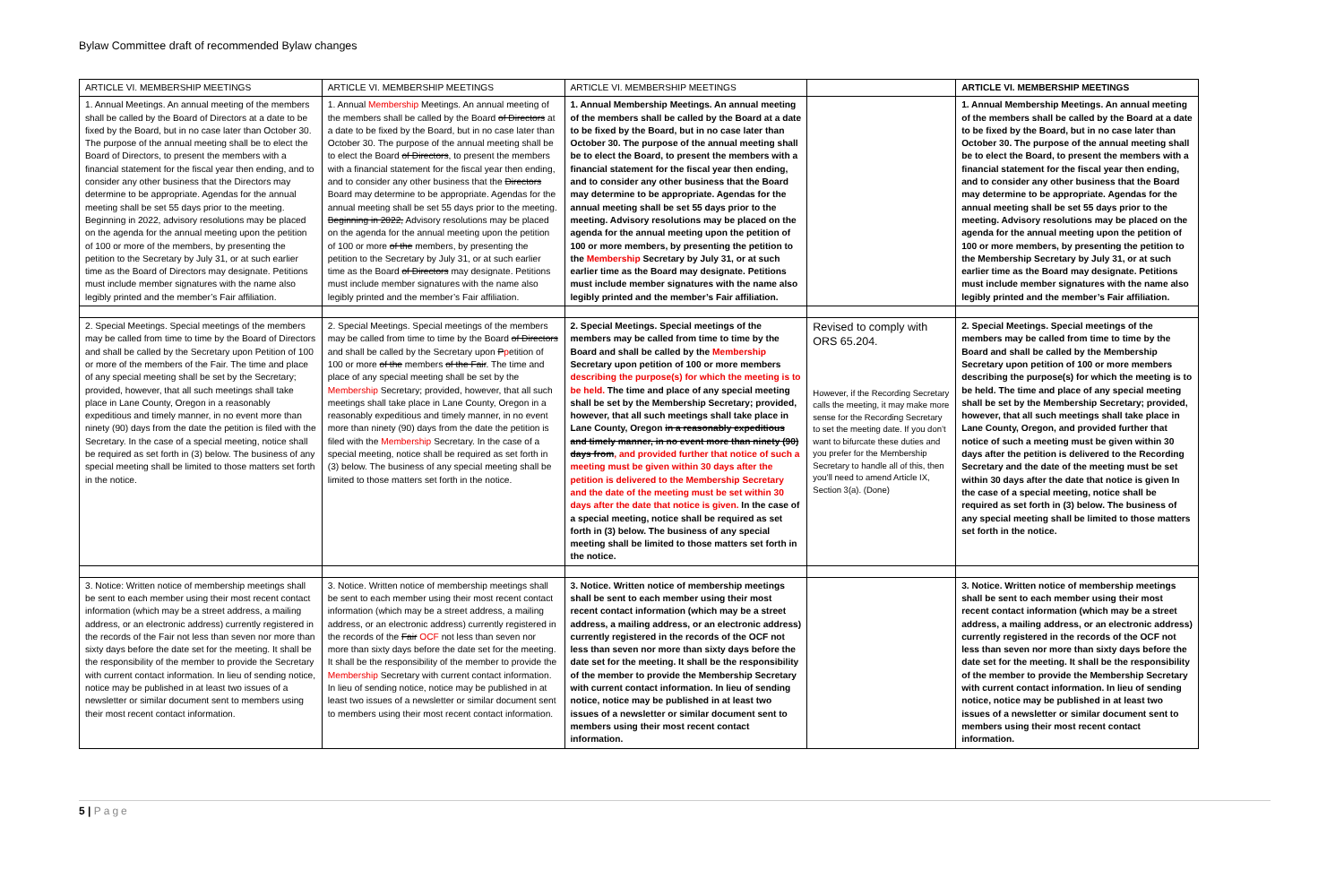Bylaw Committee draft of recommended Bylaw changes
| ARTICLE VI. MEMBERSHIP MEETINGS | ARTICLE VI. MEMBERSHIP MEETINGS | ARTICLE VI. MEMBERSHIP MEETINGS | | ARTICLE VI. MEMBERSHIP MEETINGS |
| 1. Annual Meetings. An annual meeting of the members shall be called by the Board of Directors at a date to be fixed by the Board, but in no case later than October 30. The purpose of the annual meeting shall be to elect the Board of Directors, to present the members with a financial statement for the fiscal year then ending, and to consider any other business that the Directors may determine to be appropriate. Agendas for the annual meeting shall be set 55 days prior to the meeting. Beginning in 2022, advisory resolutions may be placed on the agenda for the annual meeting upon the petition of 100 or more of the members, by presenting the petition to the Secretary by July 31, or at such earlier time as the Board of Directors may designate. Petitions must include member signatures with the name also legibly printed and the member’s Fair affiliation. | 1. Annual Membership Meetings. An annual meeting of the members shall be called by the Board of Directors at a date to be fixed by the Board, but in no case later than October 30. The purpose of the annual meeting shall be to elect the Board of Directors , to present the members with a financial statement for the fiscal year then ending, and to consider any other business that the Directors Board may determine to be appropriate. Agendas for the annual meeting shall be set 55 days prior to the meeting. Beginning in 2022, Advisory resolutions may be placed on the agenda for the annual meeting upon the petition of 100 or more of the members, by presenting the petition to the Secretary by July 31, or at such earlier time as the Board of Directors may designate. Petitions must include member signatures with the name also legibly printed and the member’s Fair affiliation. | 1. Annual Membership Meetings. An annual meeting of the members shall be called by the Board at a date to be fixed by the Board, but in no case later than October 30. The purpose of the annual meeting shall be to elect the Board, to present the members with a financial statement for the fiscal year then ending, and to consider any other business that the Board may determine to be appropriate. Agendas for the annual meeting shall be set 55 days prior to the meeting. Advisory resolutions may be placed on the agenda for the annual meeting upon the petition of 100 or more members, by presenting the petition to the Membership Secretary by July 31, or at such earlier time as the Board may designate. Petitions must include member signatures with the name also legibly printed and the member’s Fair affiliation. | | 1. Annual Membership Meetings. An annual meeting of the members shall be called by the Board at a date to be fixed by the Board, but in no case later than October 30. The purpose of the annual meeting shall be to elect the Board, to present the members with a financial statement for the fiscal year then ending, and to consider any other business that the Board may determine to be appropriate. Agendas for the annual meeting shall be set 55 days prior to the meeting. Advisory resolutions may be placed on the agenda for the annual meeting upon the petition of 100 or more members, by presenting the petition to the Membership Secretary by July 31, or at such earlier time as the Board may designate. Petitions must include member signatures with the name also legibly printed and the member’s Fair affiliation. |
| 2. Special Meetings. Special meetings of the members may be called from time to time by the Board of Directors and shall be called by the Secretary upon Petition of 100 or more of the members of the Fair. The time and place of any special meeting shall be set by the Secretary; provided, however, that all such meetings shall take place in Lane County, Oregon in a reasonably expeditious and timely manner, in no event more than ninety (90) days from the date the petition is filed with the Secretary. In the case of a special meeting, notice shall be required as set forth in (3) below. The business of any special meeting shall be limited to those matters set forth in the notice. | 2. Special Meetings. Special meetings of the members may be called from time to time by the Board of Directors and shall be called by the Secretary upon P p etition of 100 or more of the members of the Fair . The time and place of any special meeting shall be set by the Membership Secretary; provided, however, that all such meetings shall take place in Lane County, Oregon in a reasonably expeditious and timely manner, in no event more than ninety (90) days from the date the petition is filed with the Membership Secretary. In the case of a special meeting, notice shall be required as set forth in (3) below. The business of any special meeting shall be limited to those matters set forth in the notice. | 2. Special Meetings. Special meetings of the members may be called from time to time by the Board and shall be called by the Membership Secretary upon petition of 100 or more members describing the purpose(s) for which the meeting is to be held. The time and place of any special meeting shall be set by the Membership Secretary; provided, however, that all such meetings shall take place in Lane County, Oregon in a reasonably expeditious and timely manner, in no event more than ninety (90) days from , and provided further that notice of such a meeting must be given within 30 days after the petition is delivered to the Membership Secretary and the date of the meeting must be set within 30 days after the date that notice is given. In the case of a special meeting, notice shall be required as set forth in (3) below. The business of any special meeting shall be limited to those matters set forth in the notice. | Revised to comply with ORS 65.204. However, if the Recording Secretary calls the meeting, it may make more sense for the Recording Secretary to set the meeting date. If you don’t want to bifurcate these duties and you prefer for the Membership Secretary to handle all of this, then you’ll need to amend Article IX, Section 3(a). (Done) | 2. Special Meetings. Special meetings of the members may be called from time to time by the Board and shall be called by the Membership Secretary upon petition of 100 or more members describing the purpose(s) for which the meeting is to be held. The time and place of any special meeting shall be set by the Membership Secretary; provided, however, that all such meetings shall take place in Lane County, Oregon, and provided further that notice of such a meeting must be given within 30 days after the petition is delivered to the Recording Secretary and the date of the meeting must be set within 30 days after the date that notice is given In the case of a special meeting, notice shall be required as set forth in (3) below. The business of any special meeting shall be limited to those matters set forth in the notice. |
| 3. Notice: Written notice of membership meetings shall be sent to each member using their most recent contact information (which may be a street address, a mailing address, or an electronic address) currently registered in the records of the Fair not less than seven nor more than sixty days before the date set for the meeting. It shall be the responsibility of the member to provide the Secretary with current contact information. In lieu of sending notice, notice may be published in at least two issues of a newsletter or similar document sent to members using their most recent contact information. | 3. Notice. Written notice of membership meetings shall be sent to each member using their most recent contact information (which may be a street address, a mailing address, or an electronic address) currently registered in the records of the Fair OCF not less than seven nor more than sixty days before the date set for the meeting. It shall be the responsibility of the member to provide the Membership Secretary with current contact information. In lieu of sending notice, notice may be published in at least two issues of a newsletter or similar document sent to members using their most recent contact information. | 3. Notice. Written notice of membership meetings shall be sent to each member using their most recent contact information (which may be a street address, a mailing address, or an electronic address) currently registered in the records of the OCF not less than seven nor more than sixty days before the date set for the meeting. It shall be the responsibility of the member to provide the Membership Secretary with current contact information. In lieu of sending notice, notice may be published in at least two issues of a newsletter or similar document sent to members using their most recent contact information. | | 3. Notice. Written notice of membership meetings shall be sent to each member using their most recent contact information (which may be a street address, a mailing address, or an electronic address) currently registered in the records of the OCF not less than seven nor more than sixty days before the date set for the meeting. It shall be the responsibility of the member to provide the Membership Secretary with current contact information. In lieu of sending notice, notice may be published in at least two issues of a newsletter or similar document sent to members using their most recent contact information. |
5 | Page